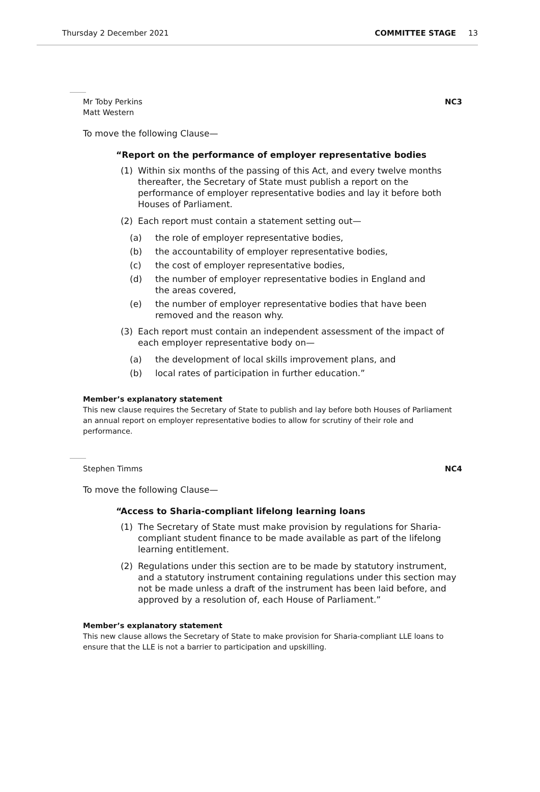Thursday 2 December 2021 COMMITTEE STAGE 13
Mr Toby Perkins
Matt Western NC3
To move the following Clause—
“Report on the performance of employer representative bodies
(1) Within six months of the passing of this Act, and every twelve months thereafter, the Secretary of State must publish a report on the performance of employer representative bodies and lay it before both Houses of Parliament.
(2) Each report must contain a statement setting out—
(a) the role of employer representative bodies,
(b) the accountability of employer representative bodies,
(c) the cost of employer representative bodies,
(d) the number of employer representative bodies in England and the areas covered,
(e) the number of employer representative bodies that have been removed and the reason why.
(3) Each report must contain an independent assessment of the impact of each employer representative body on—
(a) the development of local skills improvement plans, and
(b) local rates of participation in further education.”
Member’s explanatory statement
This new clause requires the Secretary of State to publish and lay before both Houses of Parliament an annual report on employer representative bodies to allow for scrutiny of their role and performance.
Stephen Timms NC4
To move the following Clause—
“Access to Sharia-compliant lifelong learning loans
(1) The Secretary of State must make provision by regulations for Sharia-compliant student finance to be made available as part of the lifelong learning entitlement.
(2) Regulations under this section are to be made by statutory instrument, and a statutory instrument containing regulations under this section may not be made unless a draft of the instrument has been laid before, and approved by a resolution of, each House of Parliament.”
Member’s explanatory statement
This new clause allows the Secretary of State to make provision for Sharia-compliant LLE loans to ensure that the LLE is not a barrier to participation and upskilling.